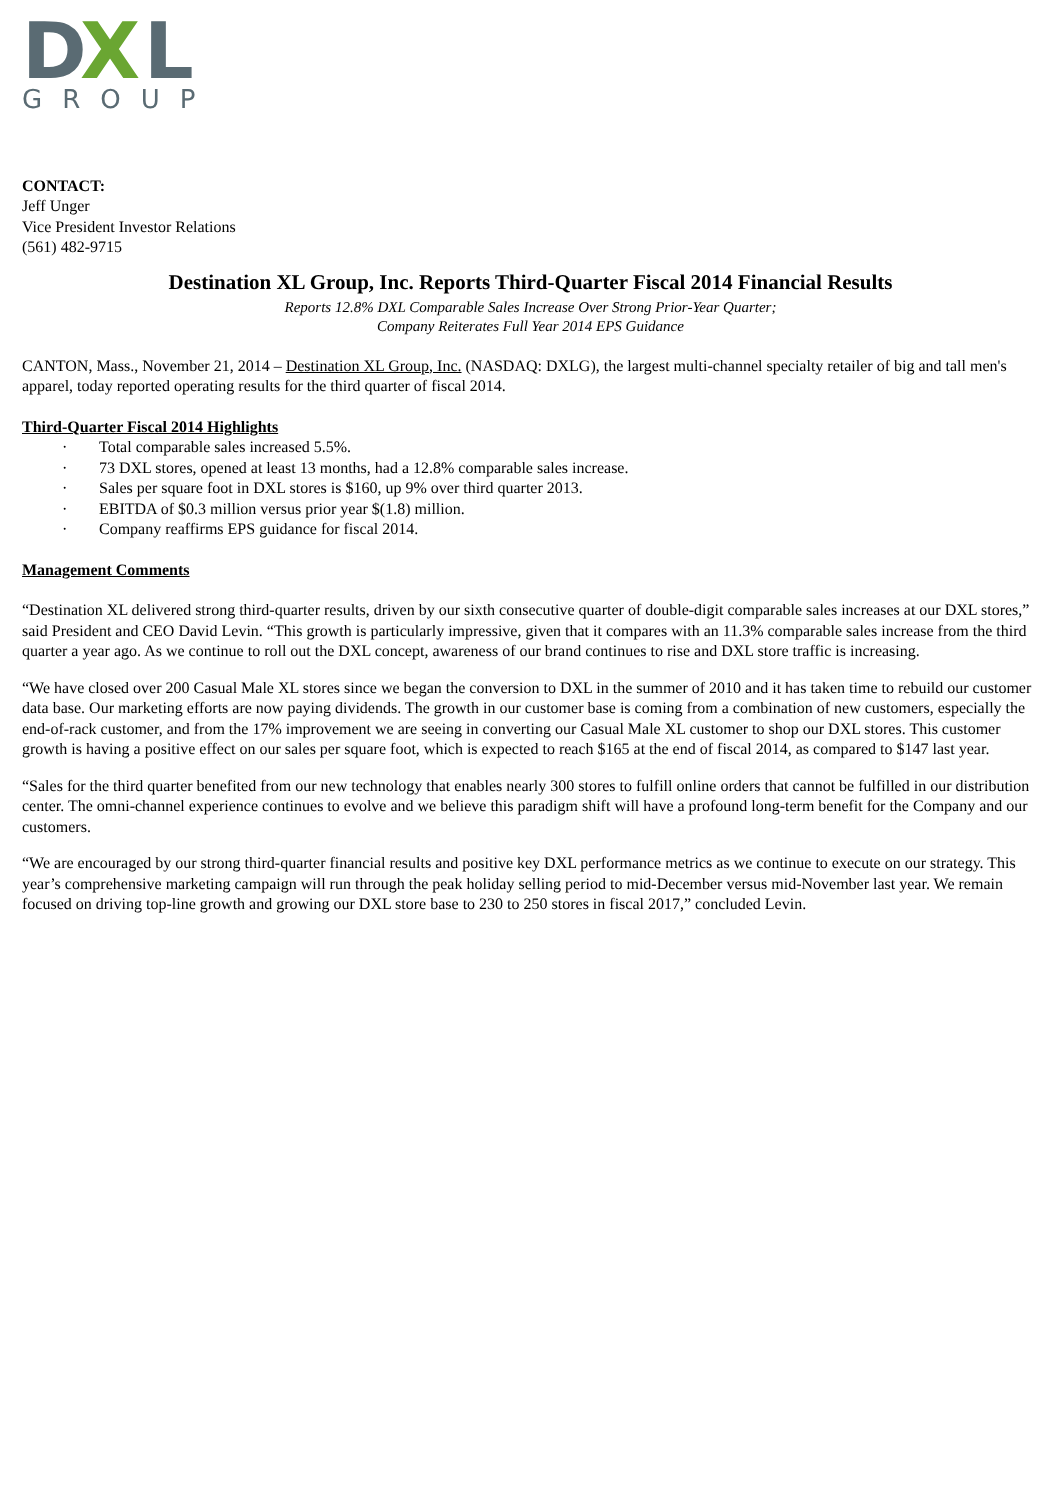D
X
L
GROUP
CONTACT:
Jeff Unger
Vice President Investor Relations
(561) 482-9715
Destination XL Group, Inc. Reports Third-Quarter Fiscal 2014 Financial Results
Reports 12.8% DXL Comparable Sales Increase Over Strong Prior-Year Quarter;
Company Reiterates Full Year 2014 EPS Guidance
CANTON, Mass., November 21, 2014 – Destination XL Group, Inc. (NASDAQ: DXLG), the largest multi-channel specialty retailer of big and tall men's apparel, today reported operating results for the third quarter of fiscal 2014.
Third-Quarter Fiscal 2014 Highlights
· Total comparable sales increased 5.5%.
· 73 DXL stores, opened at least 13 months, had a 12.8% comparable sales increase.
· Sales per square foot in DXL stores is $160, up 9% over third quarter 2013.
· EBITDA of $0.3 million versus prior year $(1.8) million.
· Company reaffirms EPS guidance for fiscal 2014.
Management Comments
“Destination XL delivered strong third-quarter results, driven by our sixth consecutive quarter of double-digit comparable sales increases at our DXL stores,” said President and CEO David Levin. “This growth is particularly impressive, given that it compares with an 11.3% comparable sales increase from the third quarter a year ago. As we continue to roll out the DXL concept, awareness of our brand continues to rise and DXL store traffic is increasing.
“We have closed over 200 Casual Male XL stores since we began the conversion to DXL in the summer of 2010 and it has taken time to rebuild our customer data base. Our marketing efforts are now paying dividends. The growth in our customer base is coming from a combination of new customers, especially the end-of-rack customer, and from the 17% improvement we are seeing in converting our Casual Male XL customer to shop our DXL stores. This customer growth is having a positive effect on our sales per square foot, which is expected to reach $165 at the end of fiscal 2014, as compared to $147 last year.
“Sales for the third quarter benefited from our new technology that enables nearly 300 stores to fulfill online orders that cannot be fulfilled in our distribution center. The omni-channel experience continues to evolve and we believe this paradigm shift will have a profound long-term benefit for the Company and our customers.
“We are encouraged by our strong third-quarter financial results and positive key DXL performance metrics as we continue to execute on our strategy. This year’s comprehensive marketing campaign will run through the peak holiday selling period to mid-December versus mid-November last year. We remain focused on driving top-line growth and growing our DXL store base to 230 to 250 stores in fiscal 2017,” concluded Levin.